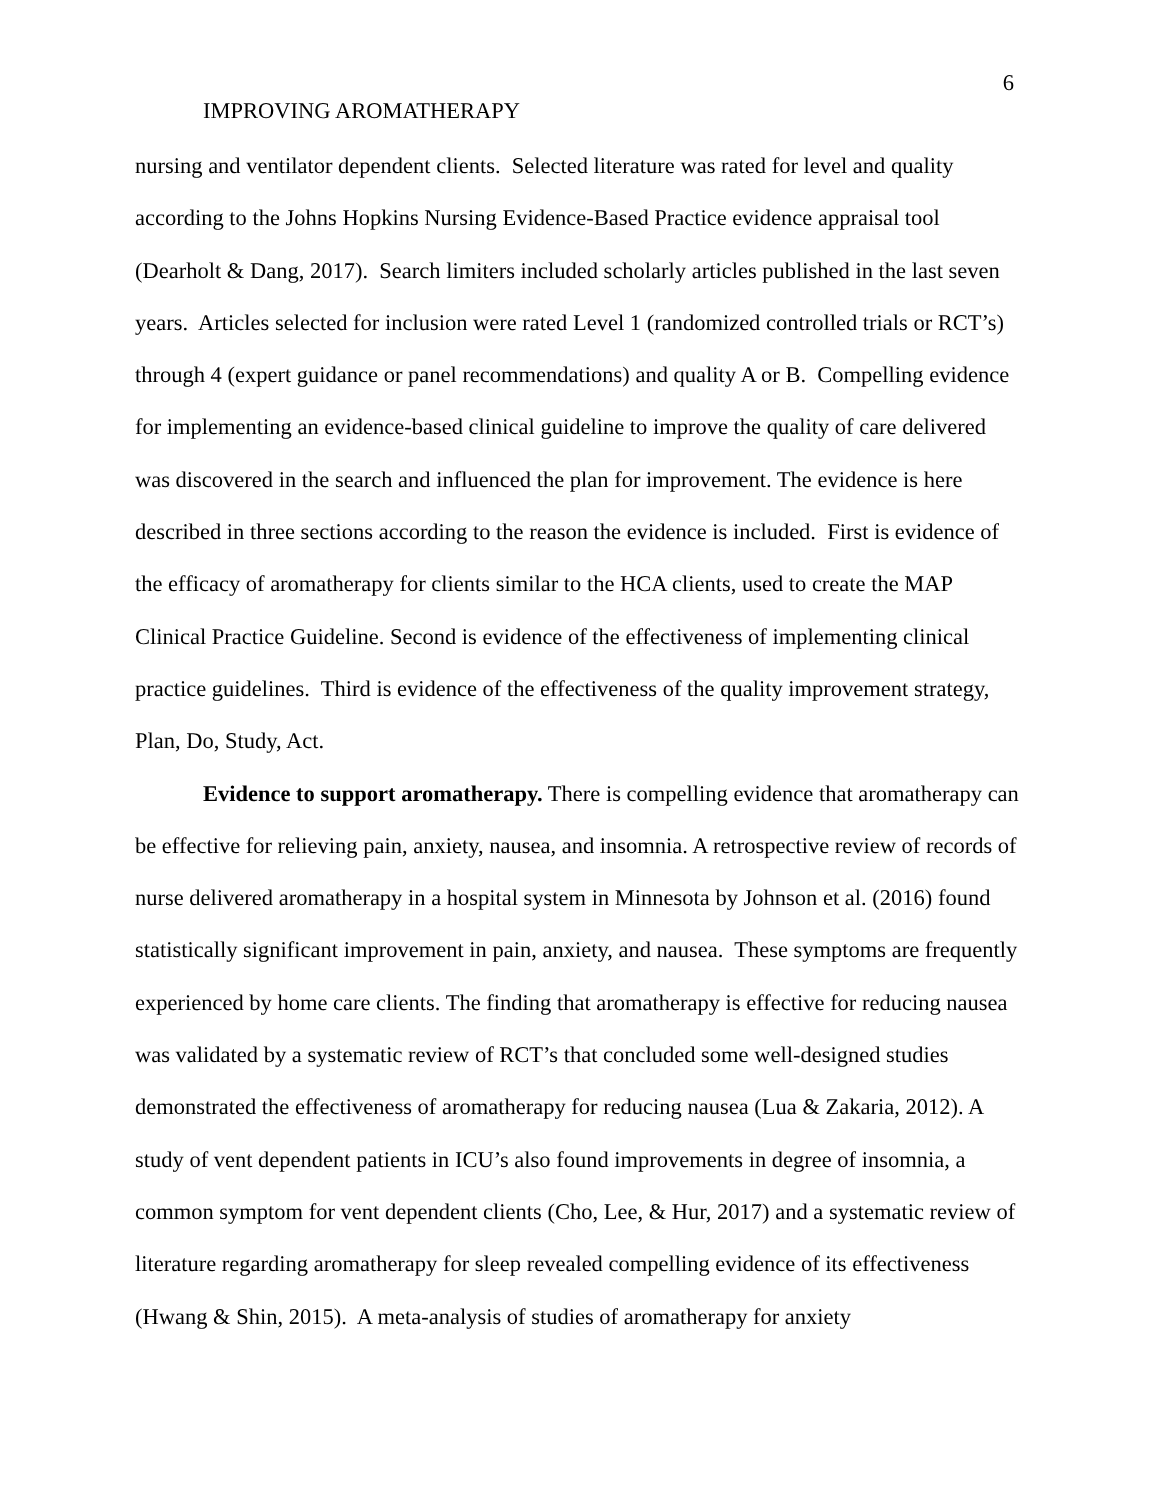6
IMPROVING AROMATHERAPY
nursing and ventilator dependent clients. Selected literature was rated for level and quality according to the Johns Hopkins Nursing Evidence-Based Practice evidence appraisal tool (Dearholt & Dang, 2017). Search limiters included scholarly articles published in the last seven years. Articles selected for inclusion were rated Level 1 (randomized controlled trials or RCT’s) through 4 (expert guidance or panel recommendations) and quality A or B. Compelling evidence for implementing an evidence-based clinical guideline to improve the quality of care delivered was discovered in the search and influenced the plan for improvement. The evidence is here described in three sections according to the reason the evidence is included. First is evidence of the efficacy of aromatherapy for clients similar to the HCA clients, used to create the MAP Clinical Practice Guideline. Second is evidence of the effectiveness of implementing clinical practice guidelines. Third is evidence of the effectiveness of the quality improvement strategy, Plan, Do, Study, Act.
Evidence to support aromatherapy. There is compelling evidence that aromatherapy can be effective for relieving pain, anxiety, nausea, and insomnia. A retrospective review of records of nurse delivered aromatherapy in a hospital system in Minnesota by Johnson et al. (2016) found statistically significant improvement in pain, anxiety, and nausea. These symptoms are frequently experienced by home care clients. The finding that aromatherapy is effective for reducing nausea was validated by a systematic review of RCT’s that concluded some well-designed studies demonstrated the effectiveness of aromatherapy for reducing nausea (Lua & Zakaria, 2012). A study of vent dependent patients in ICU’s also found improvements in degree of insomnia, a common symptom for vent dependent clients (Cho, Lee, & Hur, 2017) and a systematic review of literature regarding aromatherapy for sleep revealed compelling evidence of its effectiveness (Hwang & Shin, 2015). A meta-analysis of studies of aromatherapy for anxiety